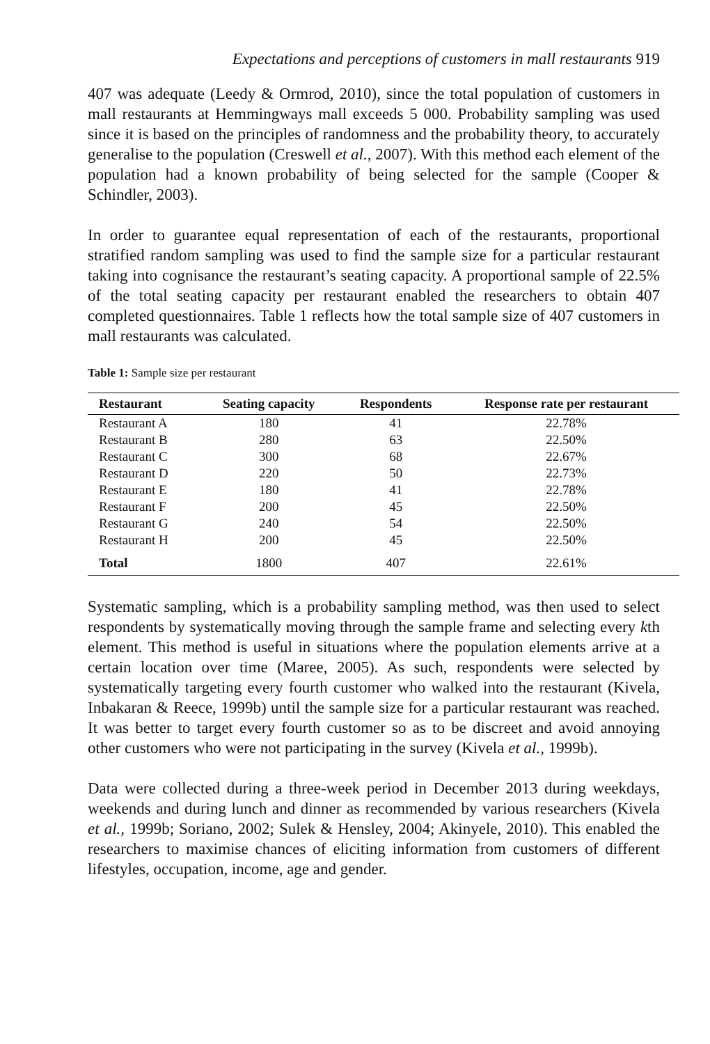Expectations and perceptions of customers in mall restaurants 919
407 was adequate (Leedy & Ormrod, 2010), since the total population of customers in mall restaurants at Hemmingways mall exceeds 5 000. Probability sampling was used since it is based on the principles of randomness and the probability theory, to accurately generalise to the population (Creswell et al., 2007). With this method each element of the population had a known probability of being selected for the sample (Cooper & Schindler, 2003).
In order to guarantee equal representation of each of the restaurants, proportional stratified random sampling was used to find the sample size for a particular restaurant taking into cognisance the restaurant’s seating capacity. A proportional sample of 22.5% of the total seating capacity per restaurant enabled the researchers to obtain 407 completed questionnaires. Table 1 reflects how the total sample size of 407 customers in mall restaurants was calculated.
Table 1: Sample size per restaurant
| Restaurant | Seating capacity | Respondents | Response rate per restaurant |
| --- | --- | --- | --- |
| Restaurant A | 180 | 41 | 22.78% |
| Restaurant B | 280 | 63 | 22.50% |
| Restaurant C | 300 | 68 | 22.67% |
| Restaurant D | 220 | 50 | 22.73% |
| Restaurant E | 180 | 41 | 22.78% |
| Restaurant F | 200 | 45 | 22.50% |
| Restaurant G | 240 | 54 | 22.50% |
| Restaurant H | 200 | 45 | 22.50% |
| Total | 1800 | 407 | 22.61% |
Systematic sampling, which is a probability sampling method, was then used to select respondents by systematically moving through the sample frame and selecting every kth element. This method is useful in situations where the population elements arrive at a certain location over time (Maree, 2005). As such, respondents were selected by systematically targeting every fourth customer who walked into the restaurant (Kivela, Inbakaran & Reece, 1999b) until the sample size for a particular restaurant was reached. It was better to target every fourth customer so as to be discreet and avoid annoying other customers who were not participating in the survey (Kivela et al., 1999b).
Data were collected during a three-week period in December 2013 during weekdays, weekends and during lunch and dinner as recommended by various researchers (Kivela et al., 1999b; Soriano, 2002; Sulek & Hensley, 2004; Akinyele, 2010). This enabled the researchers to maximise chances of eliciting information from customers of different lifestyles, occupation, income, age and gender.